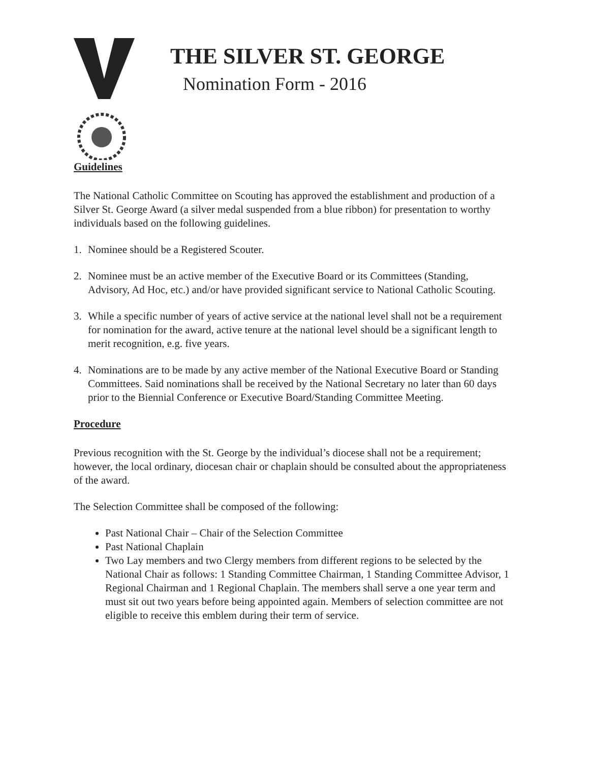THE SILVER ST. GEORGE
Nomination Form - 2016
Guidelines
The National Catholic Committee on Scouting has approved the establishment and production of a Silver St. George Award (a silver medal suspended from a blue ribbon) for presentation to worthy individuals based on the following guidelines.
1. Nominee should be a Registered Scouter.
2. Nominee must be an active member of the Executive Board or its Committees (Standing, Advisory, Ad Hoc, etc.) and/or have provided significant service to National Catholic Scouting.
3. While a specific number of years of active service at the national level shall not be a requirement for nomination for the award, active tenure at the national level should be a significant length to merit recognition, e.g. five years.
4. Nominations are to be made by any active member of the National Executive Board or Standing Committees. Said nominations shall be received by the National Secretary no later than 60 days prior to the Biennial Conference or Executive Board/Standing Committee Meeting.
Procedure
Previous recognition with the St. George by the individual’s diocese shall not be a requirement; however, the local ordinary, diocesan chair or chaplain should be consulted about the appropriateness of the award.
The Selection Committee shall be composed of the following:
Past National Chair – Chair of the Selection Committee
Past National Chaplain
Two Lay members and two Clergy members from different regions to be selected by the National Chair as follows: 1 Standing Committee Chairman, 1 Standing Committee Advisor, 1 Regional Chairman and 1 Regional Chaplain. The members shall serve a one year term and must sit out two years before being appointed again. Members of selection committee are not eligible to receive this emblem during their term of service.